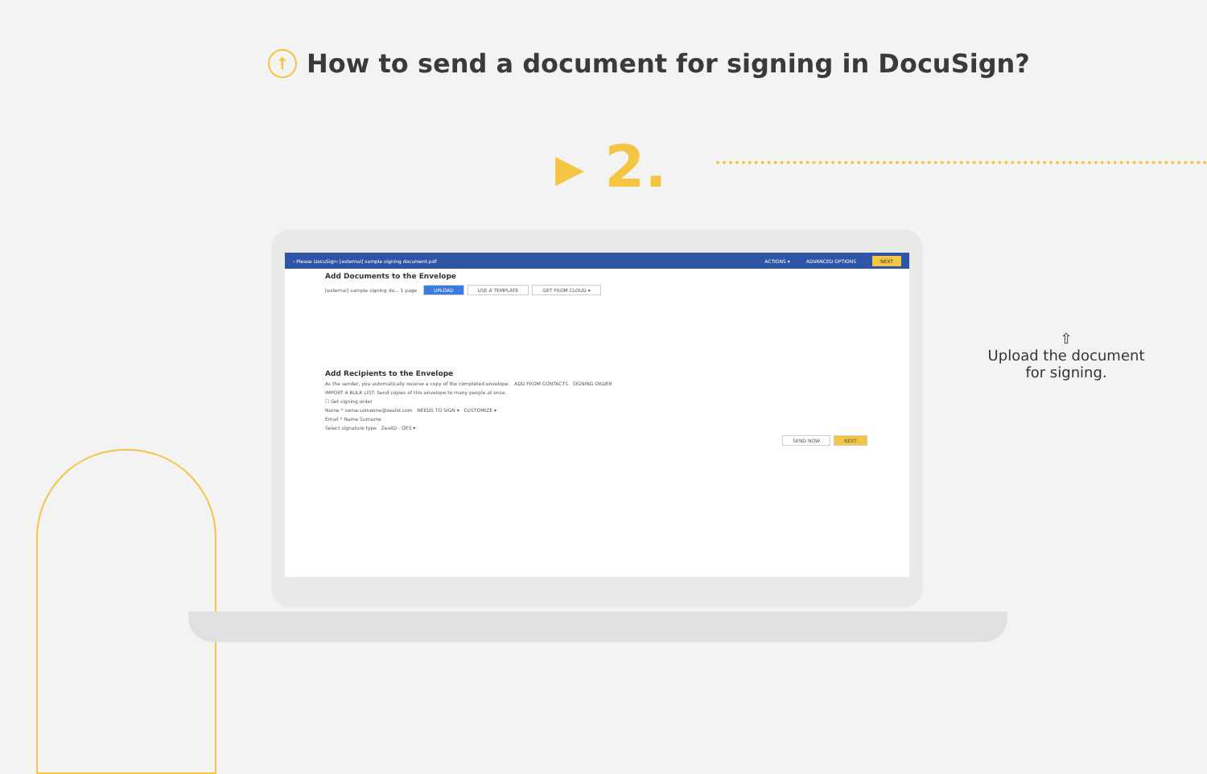↑ How to send a document for signing in DocuSign?
▸ 2.
‹ Please DocuSign: [external] sample signing document.pdf ACTIONS ▾ ADVANCED OPTIONS NEXT
Add Documents to the Envelope
[external] sample signing do... 1 page UPLOAD USE A TEMPLATE GET FROM CLOUD ▾
Add Recipients to the Envelope
As the sender, you automatically receive a copy of the completed envelope. ADD FROM CONTACTS SIGNING ORDER
IMPORT A BULK LIST: Send copies of this envelope to many people at once.
☐ Set signing order
Name * some.someone@zealid.com NEEDS TO SIGN ▾ CUSTOMIZE ▾
Email * Name Surname
Select signature type ZealiD - QES ▾
SEND NOW NEXT
⇧
Upload the document
for signing.